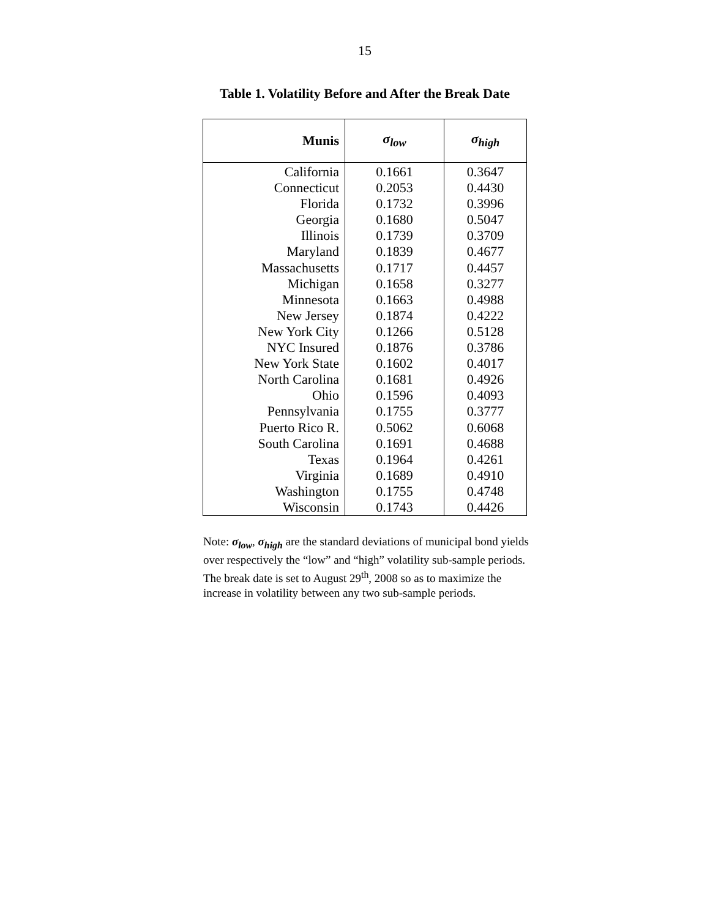15
Table 1. Volatility Before and After the Break Date
| Munis | σ<sub>low</sub> | σ<sub>high</sub> |
| --- | --- | --- |
| California | 0.1661 | 0.3647 |
| Connecticut | 0.2053 | 0.4430 |
| Florida | 0.1732 | 0.3996 |
| Georgia | 0.1680 | 0.5047 |
| Illinois | 0.1739 | 0.3709 |
| Maryland | 0.1839 | 0.4677 |
| Massachusetts | 0.1717 | 0.4457 |
| Michigan | 0.1658 | 0.3277 |
| Minnesota | 0.1663 | 0.4988 |
| New Jersey | 0.1874 | 0.4222 |
| New York City | 0.1266 | 0.5128 |
| NYC Insured | 0.1876 | 0.3786 |
| New York State | 0.1602 | 0.4017 |
| North Carolina | 0.1681 | 0.4926 |
| Ohio | 0.1596 | 0.4093 |
| Pennsylvania | 0.1755 | 0.3777 |
| Puerto Rico R. | 0.5062 | 0.6068 |
| South Carolina | 0.1691 | 0.4688 |
| Texas | 0.1964 | 0.4261 |
| Virginia | 0.1689 | 0.4910 |
| Washington | 0.1755 | 0.4748 |
| Wisconsin | 0.1743 | 0.4426 |
Note: σ<sub>low</sub>, σ<sub>high</sub> are the standard deviations of municipal bond yields over respectively the “low” and “high” volatility sub-sample periods. The break date is set to August 29<sup>th</sup>, 2008 so as to maximize the increase in volatility between any two sub-sample periods.